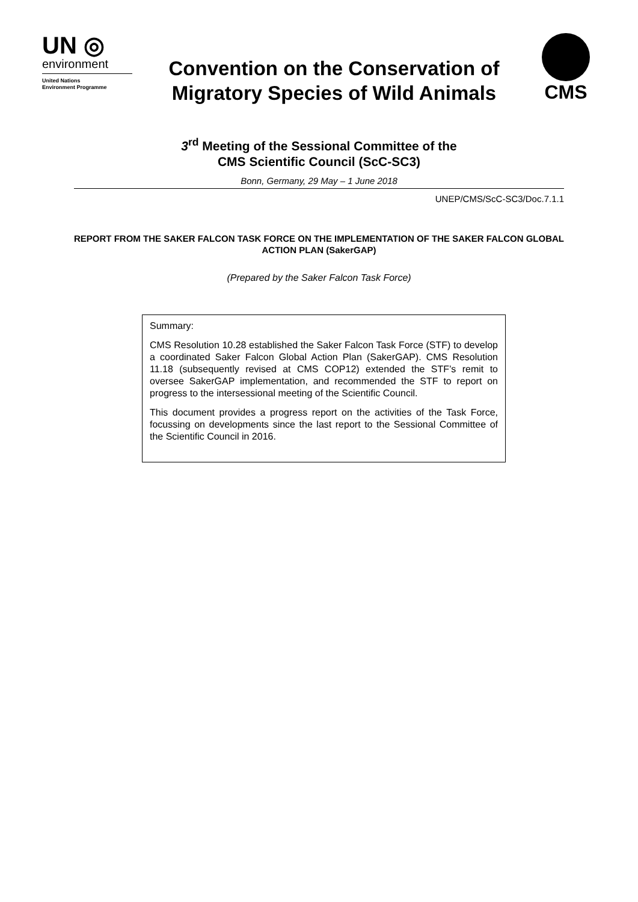UN ◎
environment
United Nations
Environment Programme
Convention on the Conservation of
Migratory Species of Wild Animals
CMS
3<sup>rd</sup> Meeting of the Sessional Committee of the
CMS Scientific Council (ScC-SC3)
Bonn, Germany, 29 May – 1 June 2018
UNEP/CMS/ScC-SC3/Doc.7.1.1
REPORT FROM THE SAKER FALCON TASK FORCE ON THE IMPLEMENTATION OF THE SAKER FALCON GLOBAL ACTION PLAN (SakerGAP)
(Prepared by the Saker Falcon Task Force)
Summary:
CMS Resolution 10.28 established the Saker Falcon Task Force (STF) to develop a coordinated Saker Falcon Global Action Plan (SakerGAP). CMS Resolution 11.18 (subsequently revised at CMS COP12) extended the STF’s remit to oversee SakerGAP implementation, and recommended the STF to report on progress to the intersessional meeting of the Scientific Council.
This document provides a progress report on the activities of the Task Force, focussing on developments since the last report to the Sessional Committee of the Scientific Council in 2016.